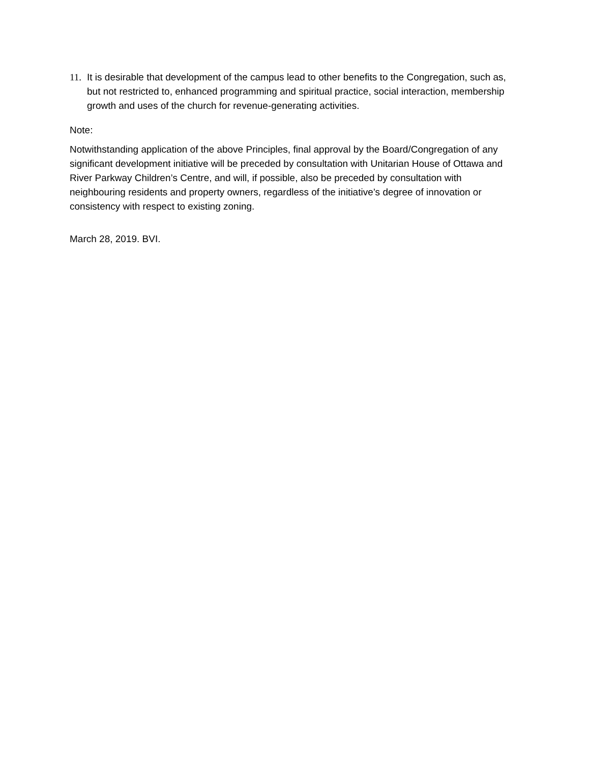11. It is desirable that development of the campus lead to other benefits to the Congregation, such as, but not restricted to, enhanced programming and spiritual practice, social interaction, membership growth and uses of the church for revenue-generating activities.
Note:
Notwithstanding application of the above Principles, final approval by the Board/Congregation of any significant development initiative will be preceded by consultation with Unitarian House of Ottawa and River Parkway Children’s Centre, and will, if possible, also be preceded by consultation with neighbouring residents and property owners, regardless of the initiative’s degree of innovation or consistency with respect to existing zoning.
March 28, 2019. BVI.